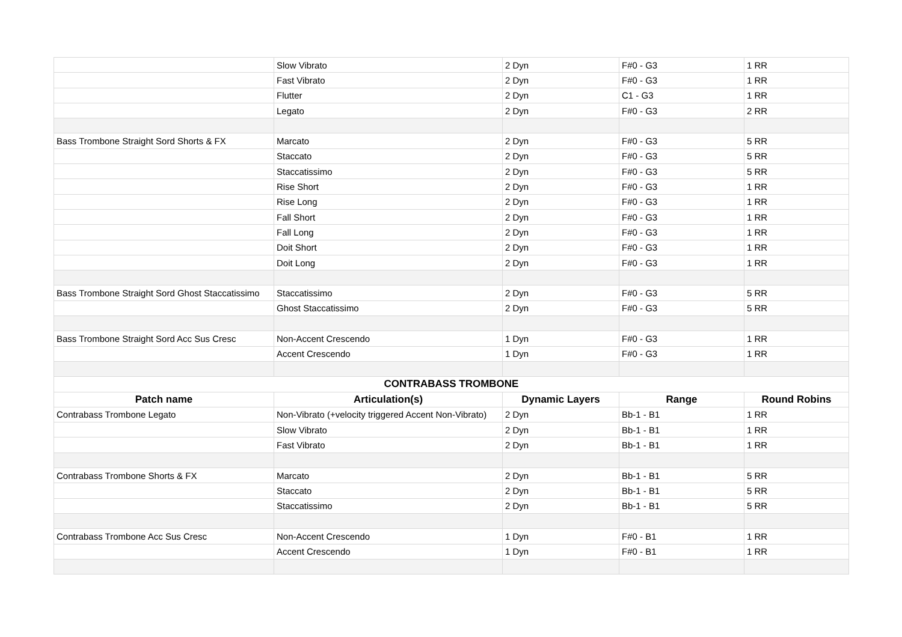| | Slow Vibrato | 2 Dyn | F#0 - G3 | 1 RR |
| | Fast Vibrato | 2 Dyn | F#0 - G3 | 1 RR |
| | Flutter | 2 Dyn | C1 - G3 | 1 RR |
| | Legato | 2 Dyn | F#0 - G3 | 2 RR |
| Bass Trombone Straight Sord Shorts & FX | Marcato | 2 Dyn | F#0 - G3 | 5 RR |
| | Staccato | 2 Dyn | F#0 - G3 | 5 RR |
| | Staccatissimo | 2 Dyn | F#0 - G3 | 5 RR |
| | Rise Short | 2 Dyn | F#0 - G3 | 1 RR |
| | Rise Long | 2 Dyn | F#0 - G3 | 1 RR |
| | Fall Short | 2 Dyn | F#0 - G3 | 1 RR |
| | Fall Long | 2 Dyn | F#0 - G3 | 1 RR |
| | Doit Short | 2 Dyn | F#0 - G3 | 1 RR |
| | Doit Long | 2 Dyn | F#0 - G3 | 1 RR |
| Bass Trombone Straight Sord Ghost Staccatissimo | Staccatissimo | 2 Dyn | F#0 - G3 | 5 RR |
| | Ghost Staccatissimo | 2 Dyn | F#0 - G3 | 5 RR |
| Bass Trombone Straight Sord Acc Sus Cresc | Non-Accent Crescendo | 1 Dyn | F#0 - G3 | 1 RR |
| | Accent Crescendo | 1 Dyn | F#0 - G3 | 1 RR |
| CONTRABASS TROMBONE | | | | |
| Patch name | Articulation(s) | Dynamic Layers | Range | Round Robins |
| Contrabass Trombone Legato | Non-Vibrato (+velocity triggered Accent Non-Vibrato) | 2 Dyn | Bb-1 - B1 | 1 RR |
| | Slow Vibrato | 2 Dyn | Bb-1 - B1 | 1 RR |
| | Fast Vibrato | 2 Dyn | Bb-1 - B1 | 1 RR |
| Contrabass Trombone Shorts & FX | Marcato | 2 Dyn | Bb-1 - B1 | 5 RR |
| | Staccato | 2 Dyn | Bb-1 - B1 | 5 RR |
| | Staccatissimo | 2 Dyn | Bb-1 - B1 | 5 RR |
| Contrabass Trombone Acc Sus Cresc | Non-Accent Crescendo | 1 Dyn | F#0 - B1 | 1 RR |
| | Accent Crescendo | 1 Dyn | F#0 - B1 | 1 RR |